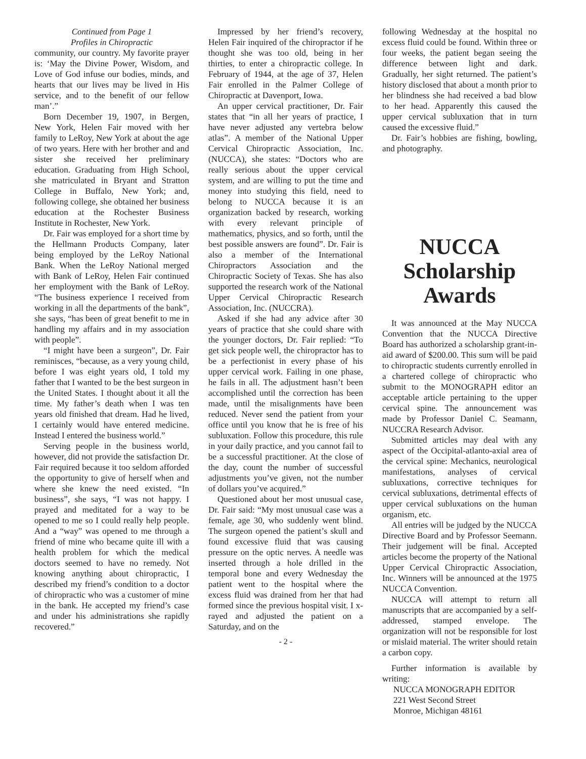Continued from Page 1
Profiles in Chiropractic
community, our country. My favorite prayer is: ‘May the Divine Power, Wisdom, and Love of God infuse our bodies, minds, and hearts that our lives may be lived in His service, and to the benefit of our fellow man’.”
Born December 19, 1907, in Bergen, New York, Helen Fair moved with her family to LeRoy, New York at about the age of two years. Here with her brother and and sister she received her preliminary education. Graduating from High School, she matriculated in Bryant and Stratton College in Buffalo, New York; and, following college, she obtained her business education at the Rochester Business Institute in Rochester, New York.
Dr. Fair was employed for a short time by the Hellmann Products Company, later being employed by the LeRoy National Bank. When the LeRoy National merged with Bank of LeRoy, Helen Fair continued her employment with the Bank of LeRoy. “The business experience I received from working in all the departments of the bank”, she says, “has been of great benefit to me in handling my affairs and in my association with people”.
“I might have been a surgeon”, Dr. Fair reminisces, “because, as a very young child, before I was eight years old, I told my father that I wanted to be the best surgeon in the United States. I thought about it all the time. My father’s death when I was ten years old finished that dream. Had he lived, I certainly would have entered medicine. Instead I entered the business world.”
Serving people in the business world, however, did not provide the satisfaction Dr. Fair required because it too seldom afforded the opportunity to give of herself when and where she knew the need existed. “In business”, she says, “I was not happy. I prayed and meditated for a way to be opened to me so I could really help people. And a “way” was opened to me through a friend of mine who became quite ill with a health problem for which the medical doctors seemed to have no remedy. Not knowing anything about chiropractic, I described my friend’s condition to a doctor of chiropractic who was a customer of mine in the bank. He accepted my friend’s case and under his administrations she rapidly recovered.”
Impressed by her friend’s recovery, Helen Fair inquired of the chiropractor if he thought she was too old, being in her thirties, to enter a chiropractic college. In February of 1944, at the age of 37, Helen Fair enrolled in the Palmer College of Chiropractic at Davenport, Iowa.
An upper cervical practitioner, Dr. Fair states that “in all her years of practice, I have never adjusted any vertebra below atlas”. A member of the National Upper Cervical Chiropractic Association, Inc. (NUCCA), she states: “Doctors who are really serious about the upper cervical system, and are willing to put the time and money into studying this field, need to belong to NUCCA because it is an organization backed by research, working with every relevant principle of mathematics, physics, and so forth, until the best possible answers are found”. Dr. Fair is also a member of the International Chiropractors Association and the Chiropractic Society of Texas. She has also supported the research work of the National Upper Cervical Chiropractic Research Association, Inc. (NUCCRA).
Asked if she had any advice after 30 years of practice that she could share with the younger doctors, Dr. Fair replied: “To get sick people well, the chiropractor has to be a perfectionist in every phase of his upper cervical work. Failing in one phase, he fails in all. The adjustment hasn’t been accomplished until the correction has been made, until the misalignments have been reduced. Never send the patient from your office until you know that he is free of his subluxation. Follow this procedure, this rule in your daily practice, and you cannot fail to be a successful practitioner. At the close of the day, count the number of successful adjustments you’ve given, not the number of dollars you’ve acquired.”
Questioned about her most unusual case, Dr. Fair said: “My most unusual case was a female, age 30, who suddenly went blind. The surgeon opened the patient’s skull and found excessive fluid that was causing pressure on the optic nerves. A needle was inserted through a hole drilled in the temporal bone and every Wednesday the patient went to the hospital where the excess fluid was drained from her that had formed since the previous hospital visit. I x-rayed and adjusted the patient on a Saturday, and on the
- 2 -
following Wednesday at the hospital no excess fluid could be found. Within three or four weeks, the patient began seeing the difference between light and dark. Gradually, her sight returned. The patient’s history disclosed that about a month prior to her blindness she had received a bad blow to her head. Apparently this caused the upper cervical subluxation that in turn caused the excessive fluid.”
Dr. Fair’s hobbies are fishing, bowling, and photography.
NUCCA
Scholarship
Awards
It was announced at the May NUCCA Convention that the NUCCA Directive Board has authorized a scholarship grant-in-aid award of $200.00. This sum will be paid to chiropractic students currently enrolled in a chartered college of chiropractic who submit to the MONOGRAPH editor an acceptable article pertaining to the upper cervical spine. The announcement was made by Professor Daniel C. Seamann, NUCCRA Research Advisor.
Submitted articles may deal with any aspect of the Occipital-atlanto-axial area of the cervical spine: Mechanics, neurological manifestations, analyses of cervical subluxations, corrective techniques for cervical subluxations, detrimental effects of upper cervical subluxations on the human organism, etc.
All entries will be judged by the NUCCA Directive Board and by Professor Seemann. Their judgement will be final. Accepted articles become the property of the National Upper Cervical Chiropractic Association, Inc. Winners will be announced at the 1975 NUCCA Convention.
NUCCA will attempt to return all manuscripts that are accompanied by a self-addressed, stamped envelope. The organization will not be responsible for lost or mislaid material. The writer should retain a carbon copy.
Further information is available by writing:
NUCCA MONOGRAPH EDITOR
221 West Second Street
Monroe, Michigan 48161